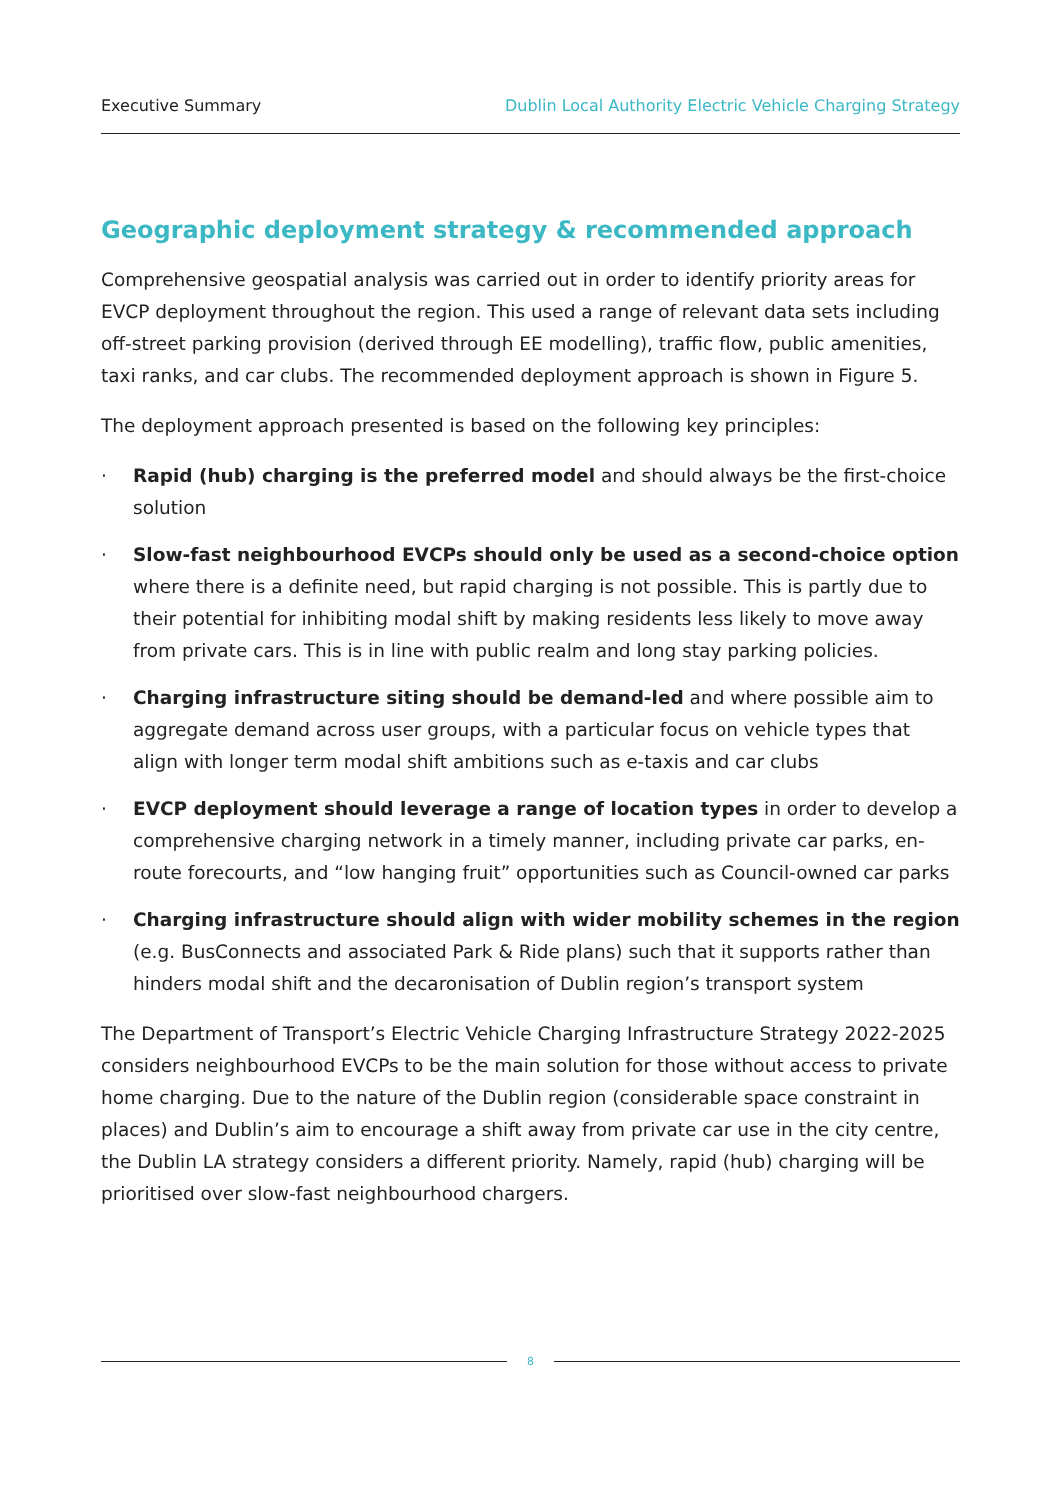Executive Summary Dublin Local Authority Electric Vehicle Charging Strategy
Geographic deployment strategy & recommended approach
Comprehensive geospatial analysis was carried out in order to identify priority areas for EVCP deployment throughout the region. This used a range of relevant data sets including off-street parking provision (derived through EE modelling), traffic flow, public amenities, taxi ranks, and car clubs. The recommended deployment approach is shown in Figure 5.
The deployment approach presented is based on the following key principles:
· Rapid (hub) charging is the preferred model and should always be the first-choice solution
· Slow-fast neighbourhood EVCPs should only be used as a second-choice option where there is a definite need, but rapid charging is not possible. This is partly due to their potential for inhibiting modal shift by making residents less likely to move away from private cars. This is in line with public realm and long stay parking policies.
· Charging infrastructure siting should be demand-led and where possible aim to aggregate demand across user groups, with a particular focus on vehicle types that align with longer term modal shift ambitions such as e-taxis and car clubs
· EVCP deployment should leverage a range of location types in order to develop a comprehensive charging network in a timely manner, including private car parks, en-route forecourts, and “low hanging fruit” opportunities such as Council-owned car parks
· Charging infrastructure should align with wider mobility schemes in the region (e.g. BusConnects and associated Park & Ride plans) such that it supports rather than hinders modal shift and the decaronisation of Dublin region’s transport system
The Department of Transport’s Electric Vehicle Charging Infrastructure Strategy 2022-2025 considers neighbourhood EVCPs to be the main solution for those without access to private home charging. Due to the nature of the Dublin region (considerable space constraint in places) and Dublin’s aim to encourage a shift away from private car use in the city centre, the Dublin LA strategy considers a different priority. Namely, rapid (hub) charging will be prioritised over slow-fast neighbourhood chargers.
8